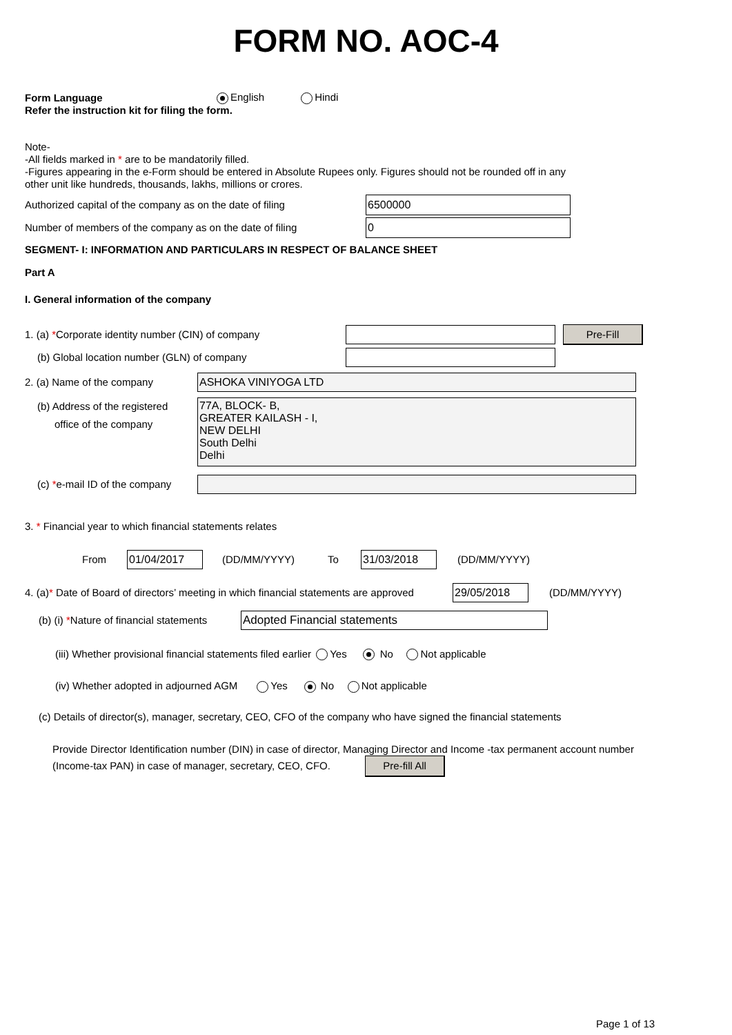FORM NO. AOC-4
Form Language English Hindi
Refer the instruction kit for filing the form.
Note-
-All fields marked in * are to be mandatorily filled.
-Figures appearing in the e-Form should be entered in Absolute Rupees only. Figures should not be rounded off in any
other unit like hundreds, thousands, lakhs, millions or crores.
Authorized capital of the company as on the date of filing
6500000
Number of members of the company as on the date of filing
0
SEGMENT- I: INFORMATION AND PARTICULARS IN RESPECT OF BALANCE SHEET
Part A
I. General information of the company
1. (a) *Corporate identity number (CIN) of company
Pre-Fill
(b) Global location number (GLN) of company
2. (a) Name of the company
ASHOKA VINIYOGA LTD
(b) Address of the registered
office of the company
77A, BLOCK- B,
GREATER KAILASH - I,
NEW DELHI
South Delhi
Delhi
(c) *e-mail ID of the company
3. * Financial year to which financial statements relates
From
01/04/2017
(DD/MM/YYYY) To
31/03/2018
(DD/MM/YYYY)
4. (a)* Date of Board of directors’ meeting in which financial statements are approved
29/05/2018
(DD/MM/YYYY)
(b) (i) *Nature of financial statements
Adopted Financial statements
(iii) Whether provisional financial statements filed earlier Yes No Not applicable
(iv) Whether adopted in adjourned AGM Yes No Not applicable
(c) Details of director(s), manager, secretary, CEO, CFO of the company who have signed the financial statements
Provide Director Identification number (DIN) in case of director, Managing Director and Income -tax permanent account number
(Income-tax PAN) in case of manager, secretary, CEO, CFO. Pre-fill All
Page 1 of 13